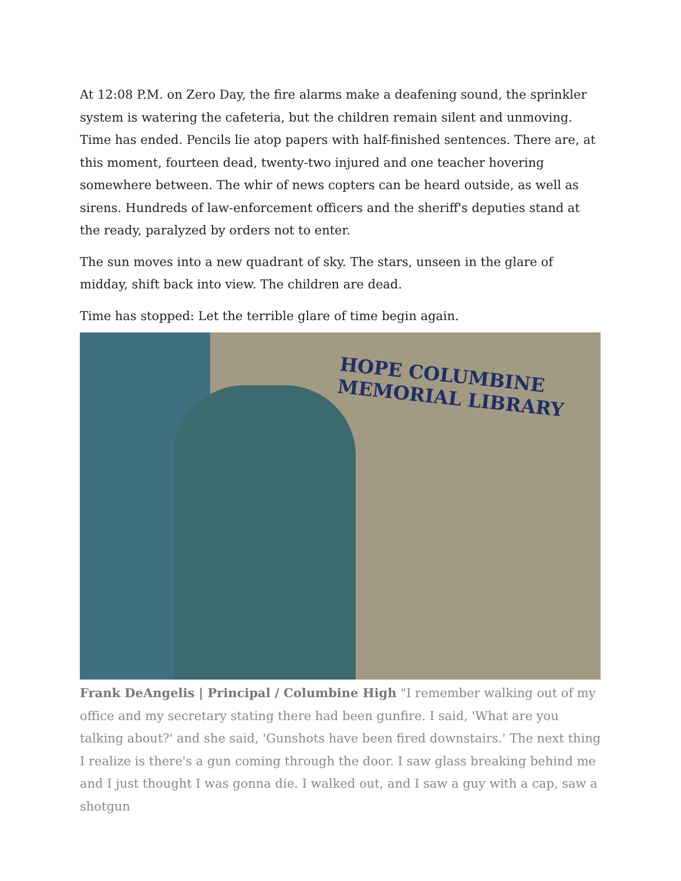At 12:08 P.M. on Zero Day, the fire alarms make a deafening sound, the sprinkler system is watering the cafeteria, but the children remain silent and unmoving. Time has ended. Pencils lie atop papers with half-finished sentences. There are, at this moment, fourteen dead, twenty-two injured and one teacher hovering somewhere between. The whir of news copters can be heard outside, as well as sirens. Hundreds of law-enforcement officers and the sheriff's deputies stand at the ready, paralyzed by orders not to enter.
The sun moves into a new quadrant of sky. The stars, unseen in the glare of midday, shift back into view. The children are dead.
Time has stopped: Let the terrible glare of time begin again.
HOPE COLUMBINE
MEMORIAL LIBRARY
Frank DeAngelis | Principal / Columbine High "I remember walking out of my office and my secretary stating there had been gunfire. I said, 'What are you talking about?' and she said, 'Gunshots have been fired downstairs.' The next thing I realize is there's a gun coming through the door. I saw glass breaking behind me and I just thought I was gonna die. I walked out, and I saw a guy with a cap, saw a shotgun